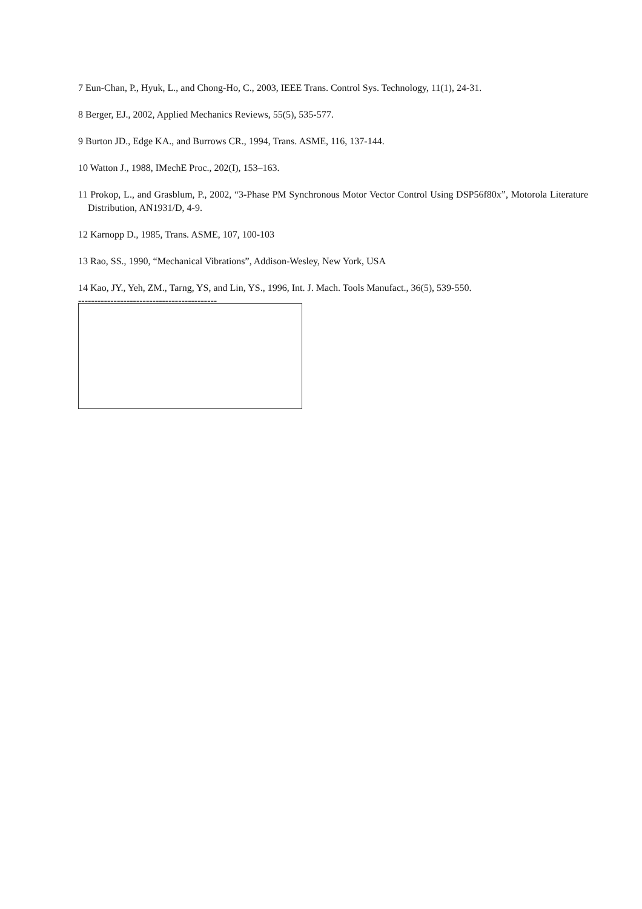7 Eun-Chan, P., Hyuk, L., and Chong-Ho, C., 2003, IEEE Trans. Control Sys. Technology, 11(1), 24-31.
8 Berger, EJ., 2002, Applied Mechanics Reviews, 55(5), 535-577.
9 Burton JD., Edge KA., and Burrows CR., 1994, Trans. ASME, 116, 137-144.
10 Watton J., 1988, IMechE Proc., 202(I), 153–163.
11 Prokop, L., and Grasblum, P., 2002, “3-Phase PM Synchronous Motor Vector Control Using DSP56f80x”, Motorola Literature Distribution, AN1931/D, 4-9.
12 Karnopp D., 1985, Trans. ASME, 107, 100-103
13 Rao, SS., 1990, “Mechanical Vibrations”, Addison-Wesley, New York, USA
14 Kao, JY., Yeh, ZM., Tarng, YS, and Lin, YS., 1996, Int. J. Mach. Tools Manufact., 36(5), 539-550.
-------------------------------------------